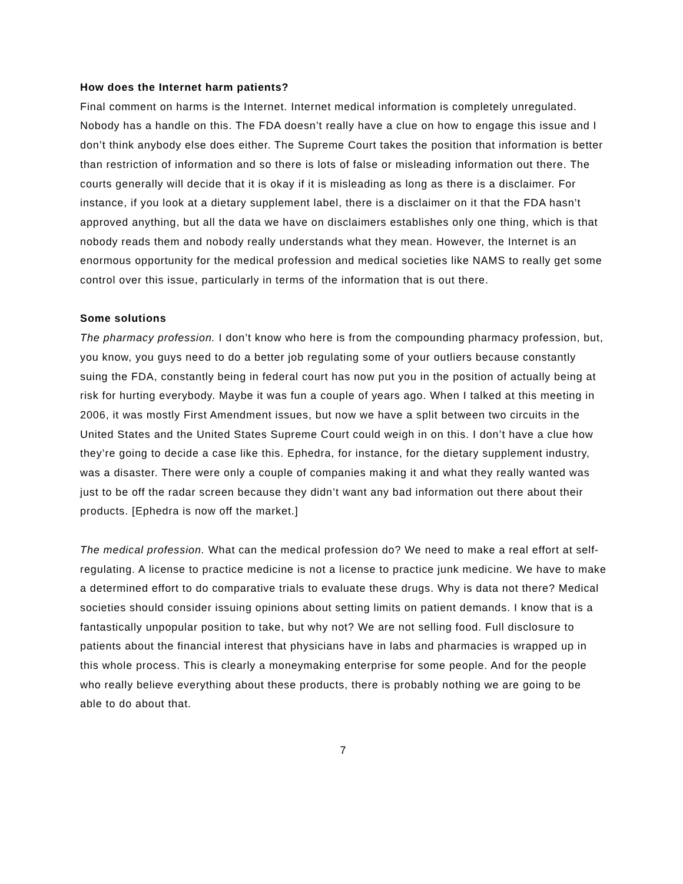How does the Internet harm patients?
Final comment on harms is the Internet. Internet medical information is completely unregulated. Nobody has a handle on this. The FDA doesn’t really have a clue on how to engage this issue and I don’t think anybody else does either. The Supreme Court takes the position that information is better than restriction of information and so there is lots of false or misleading information out there. The courts generally will decide that it is okay if it is misleading as long as there is a disclaimer. For instance, if you look at a dietary supplement label, there is a disclaimer on it that the FDA hasn’t approved anything, but all the data we have on disclaimers establishes only one thing, which is that nobody reads them and nobody really understands what they mean. However, the Internet is an enormous opportunity for the medical profession and medical societies like NAMS to really get some control over this issue, particularly in terms of the information that is out there.
Some solutions
The pharmacy profession. I don’t know who here is from the compounding pharmacy profession, but, you know, you guys need to do a better job regulating some of your outliers because constantly suing the FDA, constantly being in federal court has now put you in the position of actually being at risk for hurting everybody. Maybe it was fun a couple of years ago. When I talked at this meeting in 2006, it was mostly First Amendment issues, but now we have a split between two circuits in the United States and the United States Supreme Court could weigh in on this. I don’t have a clue how they’re going to decide a case like this. Ephedra, for instance, for the dietary supplement industry, was a disaster. There were only a couple of companies making it and what they really wanted was just to be off the radar screen because they didn’t want any bad information out there about their products. [Ephedra is now off the market.]
The medical profession. What can the medical profession do? We need to make a real effort at self-regulating. A license to practice medicine is not a license to practice junk medicine. We have to make a determined effort to do comparative trials to evaluate these drugs. Why is data not there? Medical societies should consider issuing opinions about setting limits on patient demands. I know that is a fantastically unpopular position to take, but why not? We are not selling food. Full disclosure to patients about the financial interest that physicians have in labs and pharmacies is wrapped up in this whole process. This is clearly a moneymaking enterprise for some people. And for the people who really believe everything about these products, there is probably nothing we are going to be able to do about that.
7